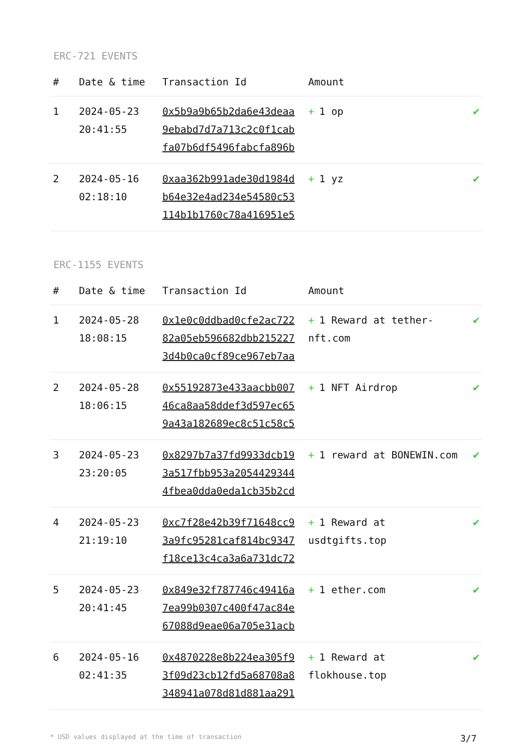ERC-721 EVENTS
| # | Date & time | Transaction Id | Amount | |
| --- | --- | --- | --- | --- |
| 1 | 2024-05-23 20:41:55 | 0x5b9a9b65b2da6e43deaa 9ebabd7d7a713c2c0f1cab fa07b6df5496fabcfa896b | + 1 op | ✔ |
| 2 | 2024-05-16 02:18:10 | 0xaa362b991ade30d1984d b64e32e4ad234e54580c53 114b1b1760c78a416951e5 | + 1 yz | ✔ |
ERC-1155 EVENTS
| # | Date & time | Transaction Id | Amount | |
| --- | --- | --- | --- | --- |
| 1 | 2024-05-28 18:08:15 | 0x1e0c0ddbad0cfe2ac722 82a05eb596682dbb215227 3d4b0ca0cf89ce967eb7aa | + 1 Reward at tether-nft.com | ✔ |
| 2 | 2024-05-28 18:06:15 | 0x55192873e433aacbb007 46ca8aa58ddef3d597ec65 9a43a182689ec8c51c58c5 | + 1 NFT Airdrop | ✔ |
| 3 | 2024-05-23 23:20:05 | 0x8297b7a37fd9933dcb19 3a517fbb953a2054429344 4fbea0dda0eda1cb35b2cd | + 1 reward at BONEWIN.com | ✔ |
| 4 | 2024-05-23 21:19:10 | 0xc7f28e42b39f71648cc9 3a9fc95281caf814bc9347 f18ce13c4ca3a6a731dc72 | + 1 Reward at usdtgifts.top | ✔ |
| 5 | 2024-05-23 20:41:45 | 0x849e32f787746c49416a 7ea99b0307c400f47ac84e 67088d9eae06a705e31acb | + 1 ether.com | ✔ |
| 6 | 2024-05-16 02:41:35 | 0x4870228e8b224ea305f9 3f09d23cb12fd5a68708a8 348941a078d81d881aa291 | + 1 Reward at flokhouse.top | ✔ |
* USD values displayed at the time of transaction 3/7